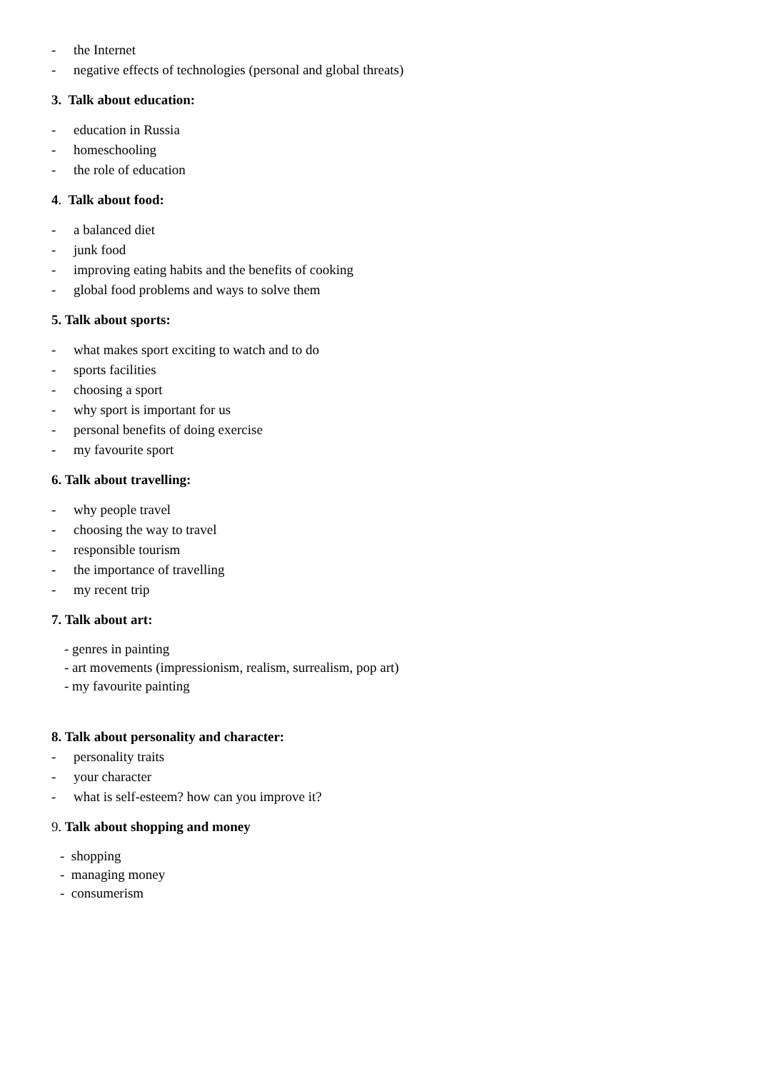- the Internet
- negative effects of technologies (personal and global threats)
3. Talk about education:
- education in Russia
- homeschooling
- the role of education
4. Talk about food:
- a balanced diet
- junk food
- improving eating habits and the benefits of cooking
- global food problems and ways to solve them
5. Talk about sports:
- what makes sport exciting to watch and to do
- sports facilities
- choosing a sport
- why sport is important for us
- personal benefits of doing exercise
- my favourite sport
6. Talk about travelling:
- why people travel
- choosing the way to travel
- responsible tourism
- the importance of travelling
- my recent trip
7. Talk about art:
- genres in painting
- art movements (impressionism, realism, surrealism, pop art)
- my favourite painting
8. Talk about personality and character:
- personality traits
- your character
- what is self-esteem? how can you improve it?
9. Talk about shopping and money
- shopping
- managing money
- consumerism